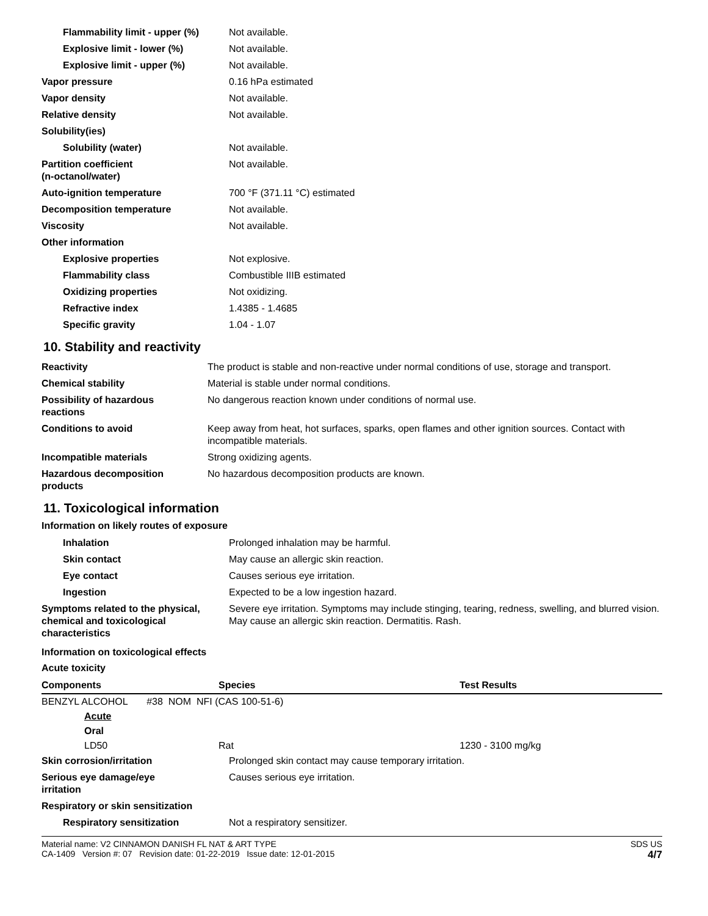| Flammability limit - upper (%) | Not available. |
| Explosive limit - lower (%) | Not available. |
| Explosive limit - upper (%) | Not available. |
| Vapor pressure | 0.16 hPa estimated |
| Vapor density | Not available. |
| Relative density | Not available. |
| Solubility(ies) | |
| Solubility (water) | Not available. |
| Partition coefficient (n-octanol/water) | Not available. |
| Auto-ignition temperature | 700 °F (371.11 °C) estimated |
| Decomposition temperature | Not available. |
| Viscosity | Not available. |
| Other information | |
| Explosive properties | Not explosive. |
| Flammability class | Combustible IIIB estimated |
| Oxidizing properties | Not oxidizing. |
| Refractive index | 1.4385 - 1.4685 |
| Specific gravity | 1.04 - 1.07 |
10. Stability and reactivity
| Reactivity | The product is stable and non-reactive under normal conditions of use, storage and transport. |
| Chemical stability | Material is stable under normal conditions. |
| Possibility of hazardous reactions | No dangerous reaction known under conditions of normal use. |
| Conditions to avoid | Keep away from heat, hot surfaces, sparks, open flames and other ignition sources. Contact with incompatible materials. |
| Incompatible materials | Strong oxidizing agents. |
| Hazardous decomposition products | No hazardous decomposition products are known. |
11. Toxicological information
Information on likely routes of exposure
| Inhalation | Prolonged inhalation may be harmful. |
| Skin contact | May cause an allergic skin reaction. |
| Eye contact | Causes serious eye irritation. |
| Ingestion | Expected to be a low ingestion hazard. |
| Symptoms related to the physical, chemical and toxicological characteristics | Severe eye irritation. Symptoms may include stinging, tearing, redness, swelling, and blurred vision. May cause an allergic skin reaction. Dermatitis. Rash. |
Information on toxicological effects
Acute toxicity
| Components | Species | Test Results |
| --- | --- | --- |
| BENZYL ALCOHOL #38 NOM NFI (CAS 100-51-6) | | |
| Acute | | |
| Oral | | |
| LD50 | Rat | 1230 - 3100 mg/kg |
| Skin corrosion/irritation | Prolonged skin contact may cause temporary irritation. |
| Serious eye damage/eye irritation | Causes serious eye irritation. |
| Respiratory or skin sensitization | |
| Respiratory sensitization | Not a respiratory sensitizer. |
Material name: V2 CINNAMON DANISH FL NAT & ART TYPE
CA-1409 Version #: 07 Revision date: 01-22-2019 Issue date: 12-01-2015
SDS US
4/7